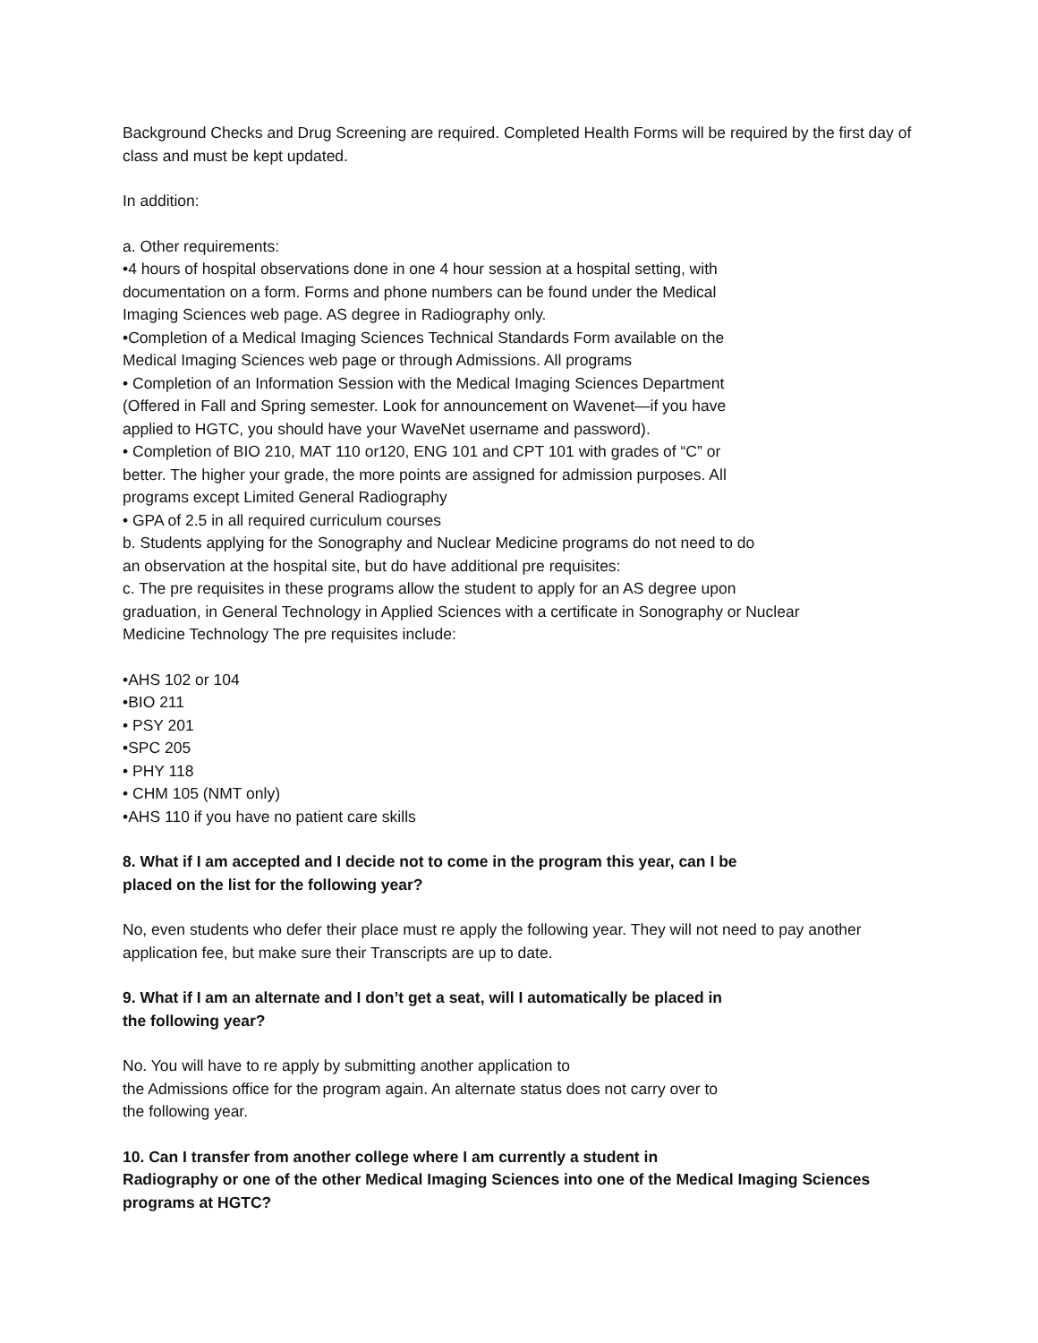Background Checks and Drug Screening are required. Completed Health Forms will be required by the first day of class and must be kept updated.
In addition:
a. Other requirements:
•4 hours of hospital observations done in one 4 hour session at a hospital setting, with
documentation on a form. Forms and phone numbers can be found under the Medical
Imaging Sciences web page. AS degree in Radiography only.
•Completion of a Medical Imaging Sciences Technical Standards Form available on the
Medical Imaging Sciences web page or through Admissions. All programs
• Completion of an Information Session with the Medical Imaging Sciences Department
(Offered in Fall and Spring semester. Look for announcement on Wavenet—if you have
applied to HGTC, you should have your WaveNet username and password).
• Completion of BIO 210, MAT 110 or120, ENG 101 and CPT 101 with grades of “C” or
better. The higher your grade, the more points are assigned for admission purposes. All
programs except Limited General Radiography
• GPA of 2.5 in all required curriculum courses
b. Students applying for the Sonography and Nuclear Medicine programs do not need to do
an observation at the hospital site, but do have additional pre requisites:
c. The pre requisites in these programs allow the student to apply for an AS degree upon
graduation, in General Technology in Applied Sciences with a certificate in Sonography or Nuclear
Medicine Technology The pre requisites include:
•AHS 102 or 104
•BIO 211
• PSY 201
•SPC 205
• PHY 118
• CHM 105 (NMT only)
•AHS 110 if you have no patient care skills
8. What if I am accepted and I decide not to come in the program this year, can I be
placed on the list for the following year?
No, even students who defer their place must re apply the following year. They will not need to pay another application fee, but make sure their Transcripts are up to date.
9. What if I am an alternate and I don’t get a seat, will I automatically be placed in
the following year?
No. You will have to re apply by submitting another application to
the Admissions office for the program again. An alternate status does not carry over to
the following year.
10. Can I transfer from another college where I am currently a student in
Radiography or one of the other Medical Imaging Sciences into one of the Medical Imaging Sciences programs at HGTC?